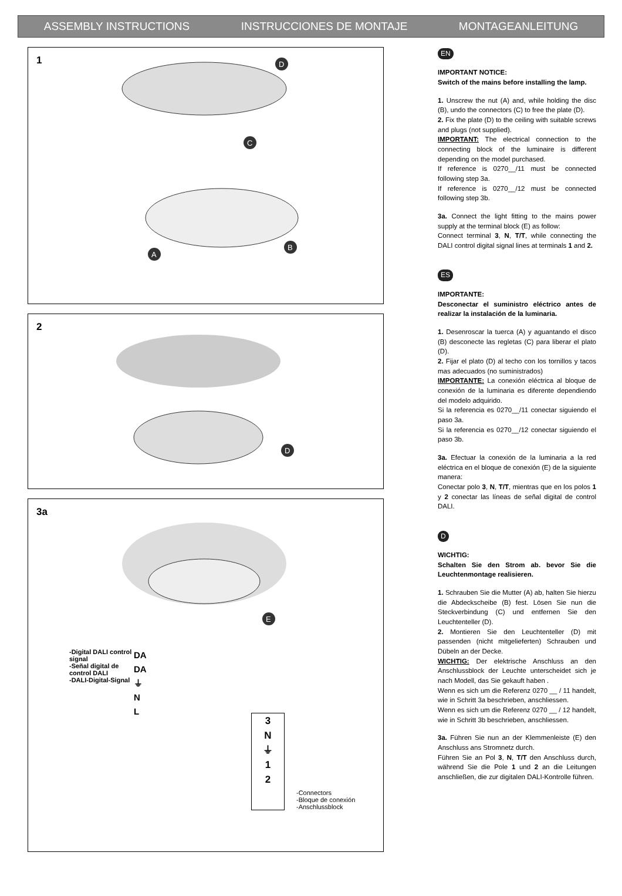ASSEMBLY INSTRUCTIONS INSTRUCCIONES DE MONTAJE MONTAGEANLEITUNG
1
D
C
A
B
2
D
3a
E
-Digital DALI control signal
-Señal digital de control DALI
-DALI-Digital-Signal
DA
DA
⏚
N
L
3
N
⏚
1
2
-Connectors
-Bloque de conexión
-Anschlussblock
EN
IMPORTANT NOTICE:
Switch of the mains before installing the lamp.
1. Unscrew the nut (A) and, while holding the disc (B), undo the connectors (C) to free the plate (D).
2. Fix the plate (D) to the ceiling with suitable screws and plugs (not supplied).
IMPORTANT: The electrical connection to the connecting block of the luminaire is different depending on the model purchased.
If reference is 0270__/11 must be connected following step 3a.
If reference is 0270__/12 must be connected following step 3b.
3a. Connect the light fitting to the mains power supply at the terminal block (E) as follow:
Connect terminal 3, N, T/T, while connecting the DALI control digital signal lines at terminals 1 and 2.
ES
IMPORTANTE:
Desconectar el suministro eléctrico antes de realizar la instalación de la luminaria.
1. Desenroscar la tuerca (A) y aguantando el disco (B) desconecte las regletas (C) para liberar el plato (D).
2. Fijar el plato (D) al techo con los tornillos y tacos mas adecuados (no suministrados)
IMPORTANTE: La conexión eléctrica al bloque de conexión de la luminaria es diferente dependiendo del modelo adquirido.
Si la referencia es 0270__/11 conectar siguiendo el paso 3a.
Si la referencia es 0270__/12 conectar siguiendo el paso 3b.
3a. Efectuar la conexión de la luminaria a la red eléctrica en el bloque de conexión (E) de la siguiente manera:
Conectar polo 3, N, T/T, mientras que en los polos 1 y 2 conectar las líneas de señal digital de control DALI.
D
WICHTIG:
Schalten Sie den Strom ab. bevor Sie die Leuchtenmontage realisieren.
1. Schrauben Sie die Mutter (A) ab, halten Sie hierzu die Abdeckscheibe (B) fest. Lösen Sie nun die Steckverbindung (C) und entfernen Sie den Leuchtenteller (D).
2. Montieren Sie den Leuchtenteller (D) mit passenden (nicht mitgelieferten) Schrauben und Dübeln an der Decke.
WICHTIG: Der elektrische Anschluss an den Anschlussblock der Leuchte unterscheidet sich je nach Modell, das Sie gekauft haben .
Wenn es sich um die Referenz 0270 __ / 11 handelt, wie in Schritt 3a beschrieben, anschliessen.
Wenn es sich um die Referenz 0270 __ / 12 handelt, wie in Schritt 3b beschrieben, anschliessen.
3a. Führen Sie nun an der Klemmenleiste (E) den Anschluss ans Stromnetz durch.
Führen Sie an Pol 3, N, T/T den Anschluss durch, während Sie die Pole 1 und 2 an die Leitungen anschließen, die zur digitalen DALI-Kontrolle führen.